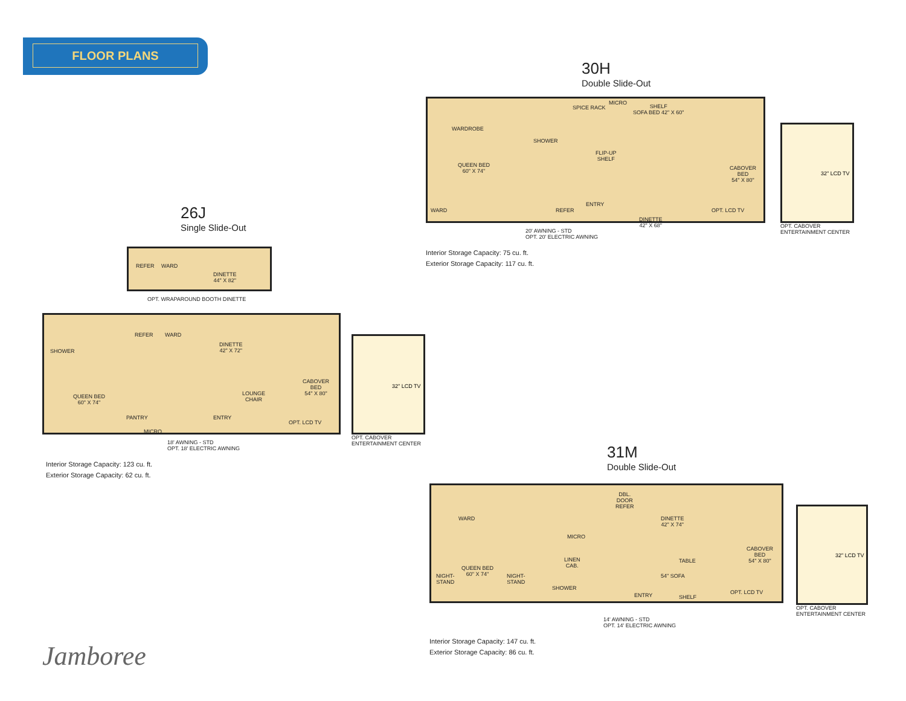FLOOR PLANS
30H
Double Slide-Out
WARDROBE
QUEEN BED
60" X 74"
SHOWER
SPICE RACK
MICRO
SHELF
SOFA BED 42" X 60"
FLIP-UP
SHELF
CABOVER
BED
54" X 80"
WARD REFER
ENTRY
DINETTE
42" X 68"
OPT. LCD TV
20' AWNING - STD
OPT. 20' ELECTRIC AWNING
Interior Storage Capacity: 75 cu. ft.
Exterior Storage Capacity: 117 cu. ft.
32" LCD TV
OPT. CABOVER
ENTERTAINMENT CENTER
26J
Single Slide-Out
REFER WARD
DINETTE
44" X 82"
OPT. WRAPAROUND BOOTH DINETTE
REFER WARD
DINETTE
42" X 72" SHOWER
QUEEN BED
60" X 74"
CABOVER
BED
54" X 80" LOUNGE
CHAIR
PANTRY
MICRO
ENTRY
OPT. LCD TV
18' AWNING - STD
OPT. 18' ELECTRIC AWNING
Interior Storage Capacity: 123 cu. ft.
Exterior Storage Capacity: 62 cu. ft.
32" LCD TV
OPT. CABOVER
ENTERTAINMENT CENTER
31M
Double Slide-Out
DBL.
DOOR
REFER
DINETTE
42" X 74"
WARD
QUEEN BED
60" X 74" NIGHT-
STAND
NIGHT-
STAND
MICRO
LINEN
CAB.
SHOWER
TABLE
54" SOFA
SHELF ENTRY
CABOVER
BED
54" X 80"
OPT. LCD TV
14' AWNING - STD
OPT. 14' ELECTRIC AWNING
Interior Storage Capacity: 147 cu. ft.
Exterior Storage Capacity: 86 cu. ft.
32" LCD TV
OPT. CABOVER
ENTERTAINMENT CENTER
Jamboree